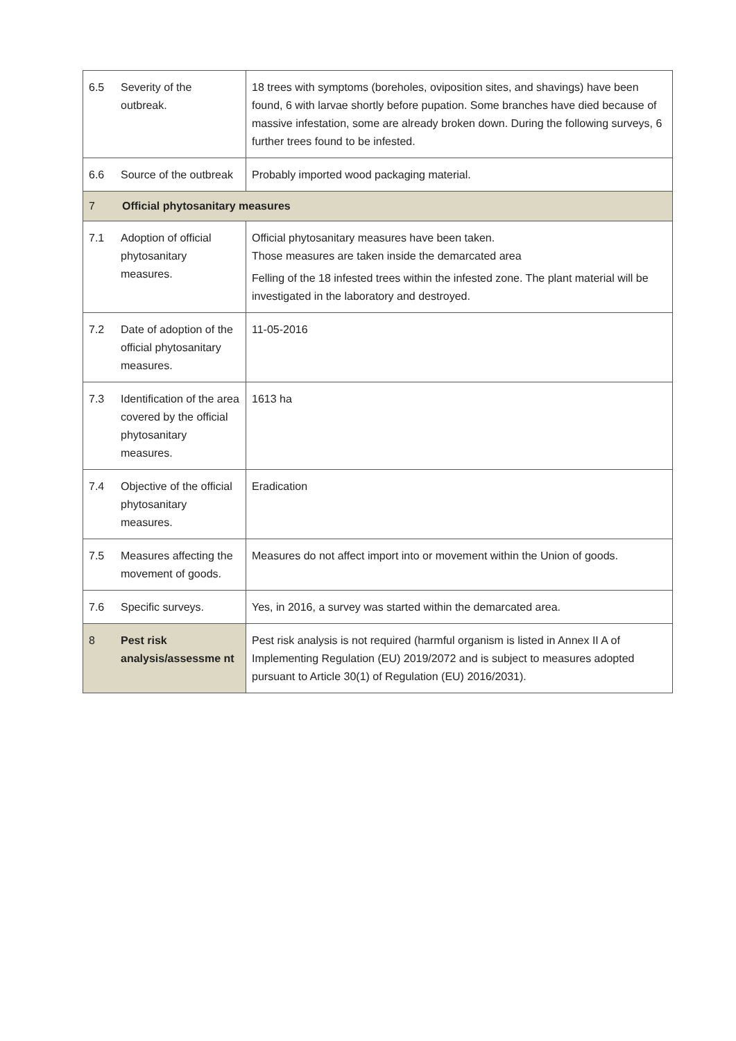| 6.5 | Severity of the outbreak. | 18 trees with symptoms (boreholes, oviposition sites, and shavings) have been found, 6 with larvae shortly before pupation. Some branches have died because of massive infestation, some are already broken down. During the following surveys, 6 further trees found to be infested. |
| 6.6 | Source of the outbreak | Probably imported wood packaging material. |
| 7 | Official phytosanitary measures | |
| 7.1 | Adoption of official phytosanitary measures. | Official phytosanitary measures have been taken. Those measures are taken inside the demarcated area Felling of the 18 infested trees within the infested zone. The plant material will be investigated in the laboratory and destroyed. |
| 7.2 | Date of adoption of the official phytosanitary measures. | 11-05-2016 |
| 7.3 | Identification of the area covered by the official phytosanitary measures. | 1613 ha |
| 7.4 | Objective of the official phytosanitary measures. | Eradication |
| 7.5 | Measures affecting the movement of goods. | Measures do not affect import into or movement within the Union of goods. |
| 7.6 | Specific surveys. | Yes, in 2016, a survey was started within the demarcated area. |
| 8 | Pest risk analysis/assessme nt | Pest risk analysis is not required (harmful organism is listed in Annex II A of Implementing Regulation (EU) 2019/2072 and is subject to measures adopted pursuant to Article 30(1) of Regulation (EU) 2016/2031). |